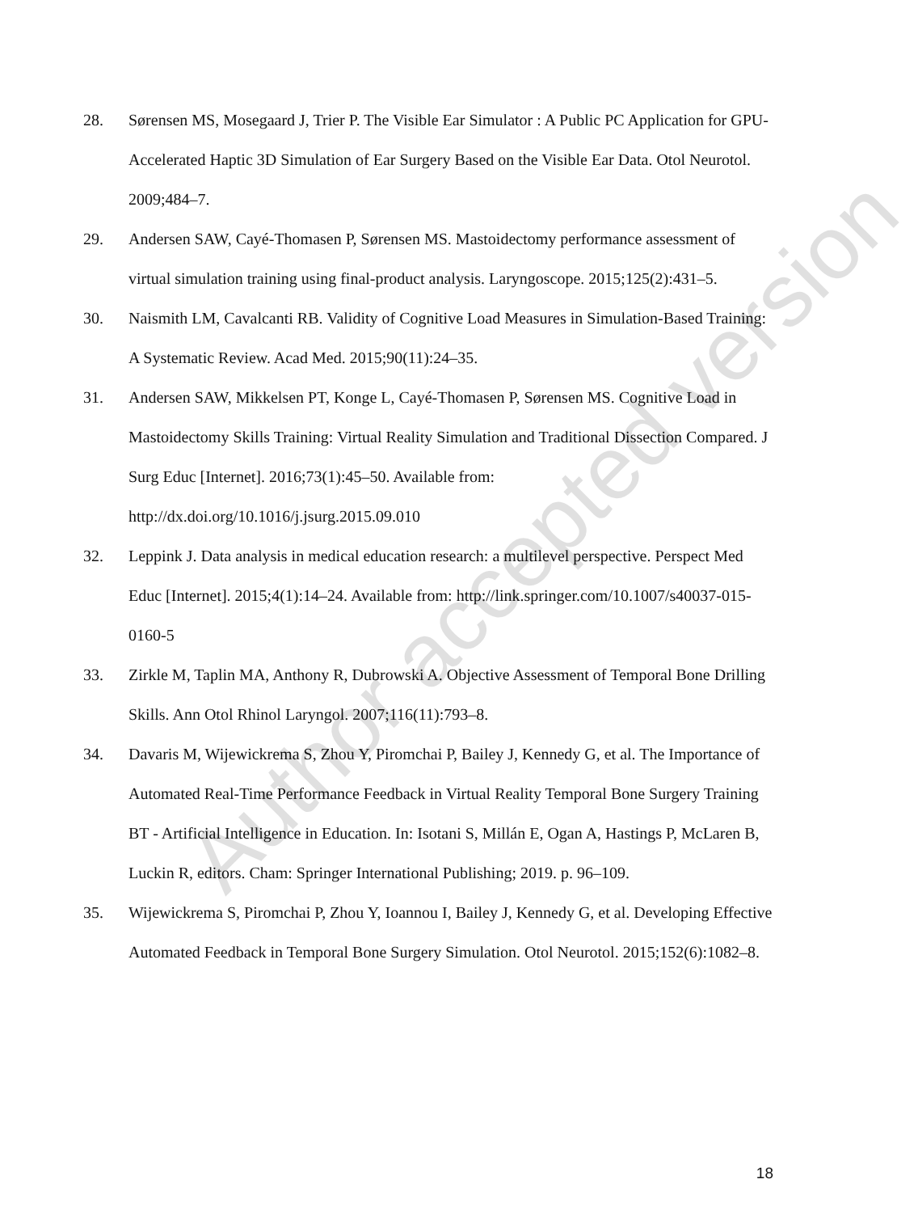28. Sørensen MS, Mosegaard J, Trier P. The Visible Ear Simulator : A Public PC Application for GPU-Accelerated Haptic 3D Simulation of Ear Surgery Based on the Visible Ear Data. Otol Neurotol. 2009;484–7.
29. Andersen SAW, Cayé-Thomasen P, Sørensen MS. Mastoidectomy performance assessment of virtual simulation training using final-product analysis. Laryngoscope. 2015;125(2):431–5.
30. Naismith LM, Cavalcanti RB. Validity of Cognitive Load Measures in Simulation-Based Training: A Systematic Review. Acad Med. 2015;90(11):24–35.
31. Andersen SAW, Mikkelsen PT, Konge L, Cayé-Thomasen P, Sørensen MS. Cognitive Load in Mastoidectomy Skills Training: Virtual Reality Simulation and Traditional Dissection Compared. J Surg Educ [Internet]. 2016;73(1):45–50. Available from: http://dx.doi.org/10.1016/j.jsurg.2015.09.010
32. Leppink J. Data analysis in medical education research: a multilevel perspective. Perspect Med Educ [Internet]. 2015;4(1):14–24. Available from: http://link.springer.com/10.1007/s40037-015-0160-5
33. Zirkle M, Taplin MA, Anthony R, Dubrowski A. Objective Assessment of Temporal Bone Drilling Skills. Ann Otol Rhinol Laryngol. 2007;116(11):793–8.
34. Davaris M, Wijewickrema S, Zhou Y, Piromchai P, Bailey J, Kennedy G, et al. The Importance of Automated Real-Time Performance Feedback in Virtual Reality Temporal Bone Surgery Training BT - Artificial Intelligence in Education. In: Isotani S, Millán E, Ogan A, Hastings P, McLaren B, Luckin R, editors. Cham: Springer International Publishing; 2019. p. 96–109.
35. Wijewickrema S, Piromchai P, Zhou Y, Ioannou I, Bailey J, Kennedy G, et al. Developing Effective Automated Feedback in Temporal Bone Surgery Simulation. Otol Neurotol. 2015;152(6):1082–8.
Author accepted version
18